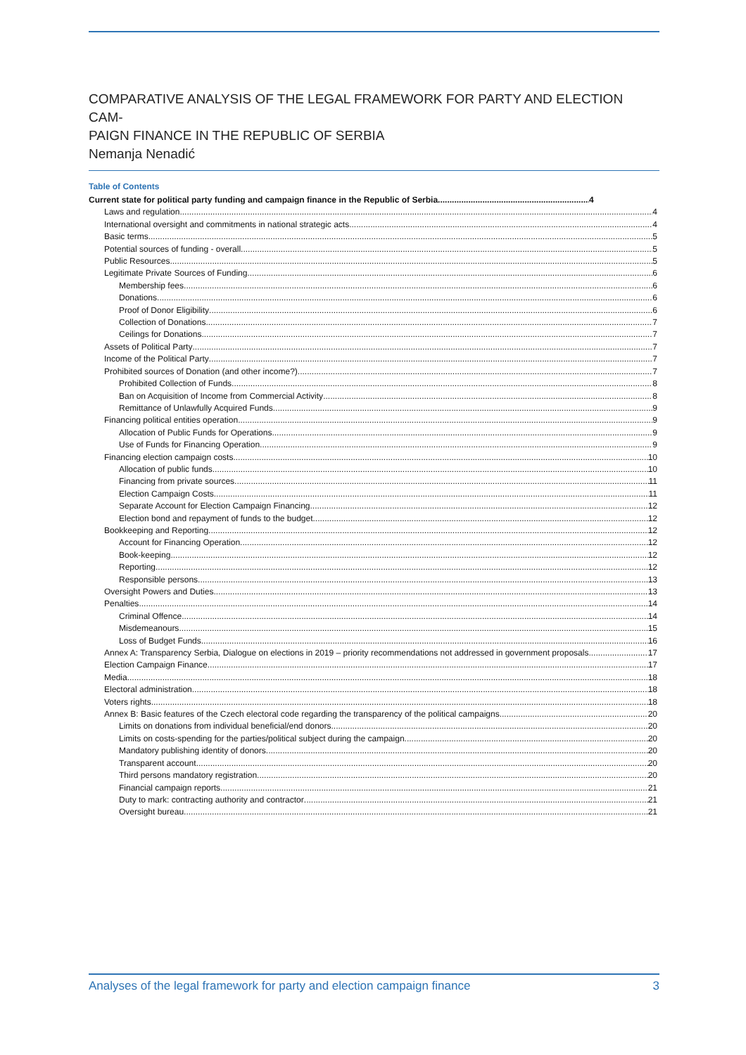COMPARATIVE ANALYSIS OF THE LEGAL FRAMEWORK FOR PARTY AND ELECTION CAM-
PAIGN FINANCE IN THE REPUBLIC OF SERBIA
Nemanja Nenadić
Table of Contents
Current state for political party funding and campaign finance in the Republic of Serbia 4
Laws and regulation 4
International oversight and commitments in national strategic acts 4
Basic terms 5
Potential sources of funding - overall 5
Public Resources 5
Legitimate Private Sources of Funding 6
Membership fees 6
Donations 6
Proof of Donor Eligibility 6
Collection of Donations 7
Ceilings for Donations 7
Assets of Political Party 7
Income of the Political Party 7
Prohibited sources of Donation (and other income?) 7
Prohibited Collection of Funds 8
Ban on Acquisition of Income from Commercial Activity 8
Remittance of Unlawfully Acquired Funds 9
Financing political entities operation 9
Allocation of Public Funds for Operations 9
Use of Funds for Financing Operation 9
Financing election campaign costs 10
Allocation of public funds 10
Financing from private sources 11
Election Campaign Costs 11
Separate Account for Election Campaign Financing 12
Election bond and repayment of funds to the budget 12
Bookkeeping and Reporting 12
Account for Financing Operation 12
Book-keeping 12
Reporting 12
Responsible persons 13
Oversight Powers and Duties 13
Penalties 14
Criminal Offence 14
Misdemeanours 15
Loss of Budget Funds 16
Annex A: Transparency Serbia, Dialogue on elections in 2019 – priority recommendations not addressed in government proposals 17
Election Campaign Finance 17
Media 18
Electoral administration 18
Voters rights 18
Annex B: Basic features of the Czech electoral code regarding the transparency of the political campaigns 20
Limits on donations from individual beneficial/end donors. 20
Limits on costs-spending for the parties/political subject during the campaign. 20
Mandatory publishing identity of donors 20
Transparent account 20
Third persons mandatory registration 20
Financial campaign reports 21
Duty to mark: contracting authority and contractor 21
Oversight bureau 21
Analyses of the legal framework for party and election campaign finance 3